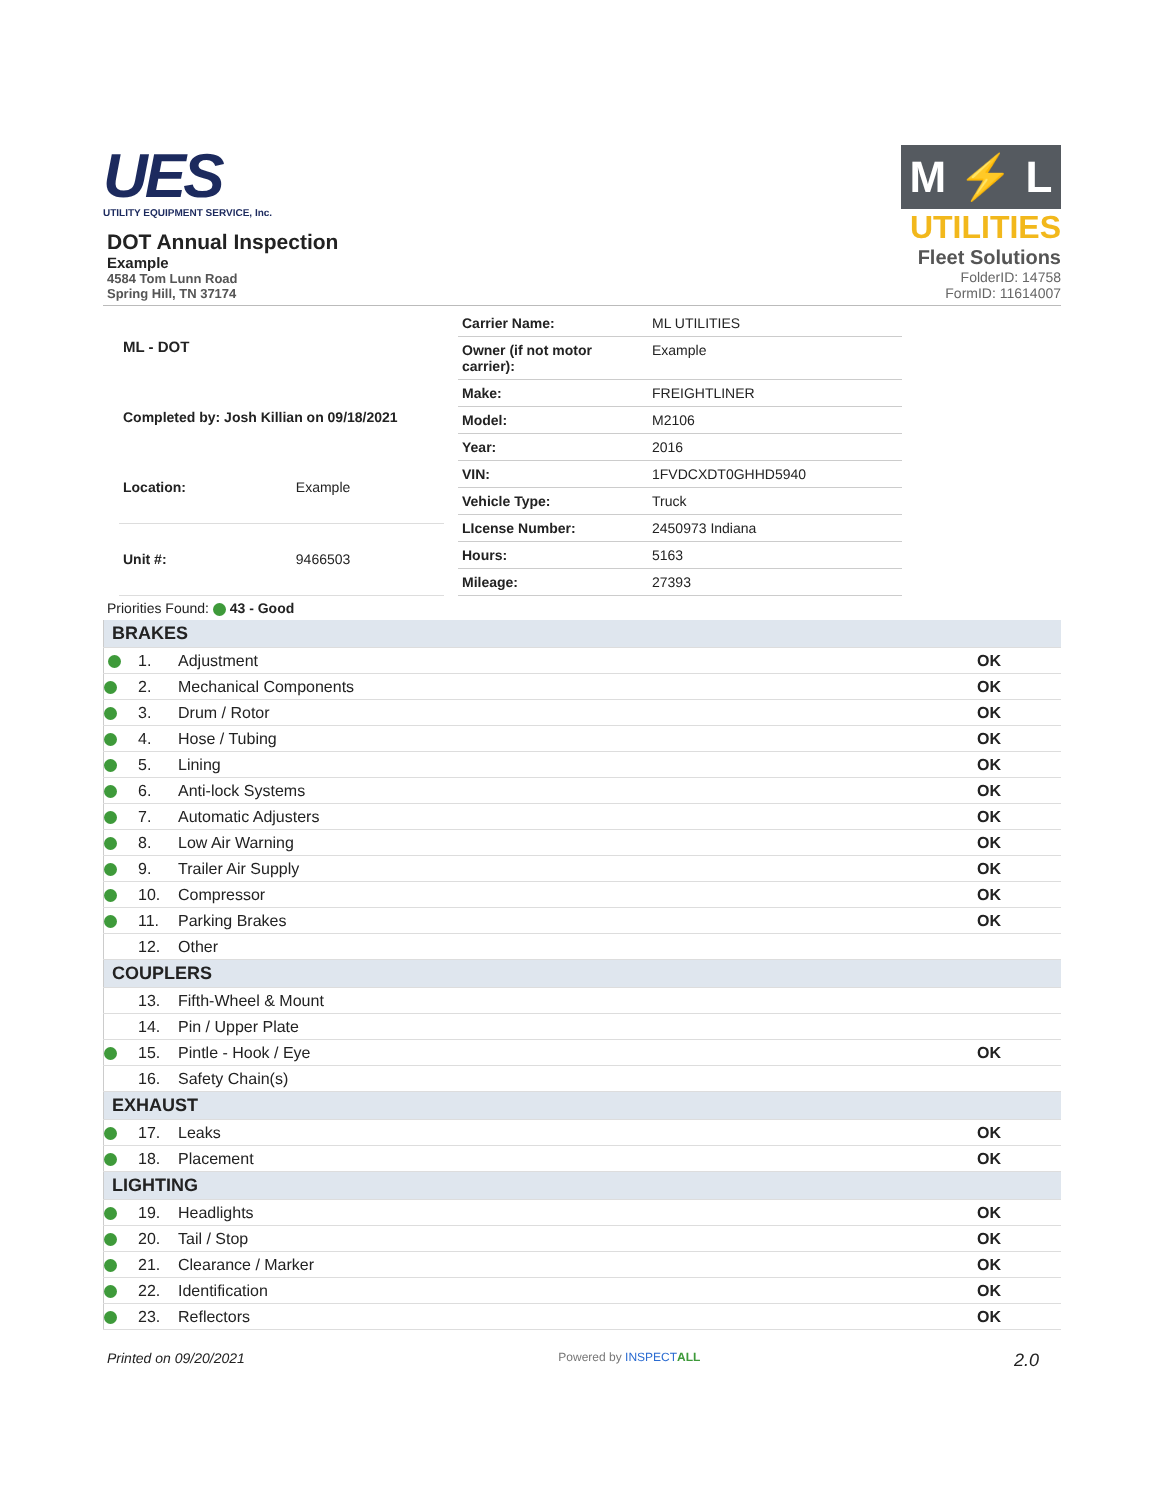UES
UTILITY EQUIPMENT SERVICE, Inc.
DOT Annual Inspection
Example
4584 Tom Lunn Road
Spring Hill, TN 37174
M ⚡ L
UTILITIES
Fleet Solutions
FolderID: 14758
FormID: 11614007
| ML - DOT | |
| Completed by: Josh Killian on 09/18/2021 | |
| Location: | Example |
| Unit #: | 9466503 |
| Carrier Name: | ML UTILITIES |
| Owner (if not motor carrier): | Example |
| Make: | FREIGHTLINER |
| Model: | M2106 |
| Year: | 2016 |
| VIN: | 1FVDCXDT0GHHD5940 |
| Vehicle Type: | Truck |
| LIcense Number: | 2450973 Indiana |
| Hours: | 5163 |
| Mileage: | 27393 |
Priorities Found: 43 - Good
| BRAKES | | | |
| | 1. | Adjustment | OK |
| | 2. | Mechanical Components | OK |
| | 3. | Drum / Rotor | OK |
| | 4. | Hose / Tubing | OK |
| | 5. | Lining | OK |
| | 6. | Anti-lock Systems | OK |
| | 7. | Automatic Adjusters | OK |
| | 8. | Low Air Warning | OK |
| | 9. | Trailer Air Supply | OK |
| | 10. | Compressor | OK |
| | 11. | Parking Brakes | OK |
| | 12. | Other | |
| COUPLERS | | | |
| | 13. | Fifth-Wheel & Mount | |
| | 14. | Pin / Upper Plate | |
| | 15. | Pintle - Hook / Eye | OK |
| | 16. | Safety Chain(s) | |
| EXHAUST | | | |
| | 17. | Leaks | OK |
| | 18. | Placement | OK |
| LIGHTING | | | |
| | 19. | Headlights | OK |
| | 20. | Tail / Stop | OK |
| | 21. | Clearance / Marker | OK |
| | 22. | Identification | OK |
| | 23. | Reflectors | OK |
Printed on 09/20/2021 Powered by INSPECT ALL 2.0